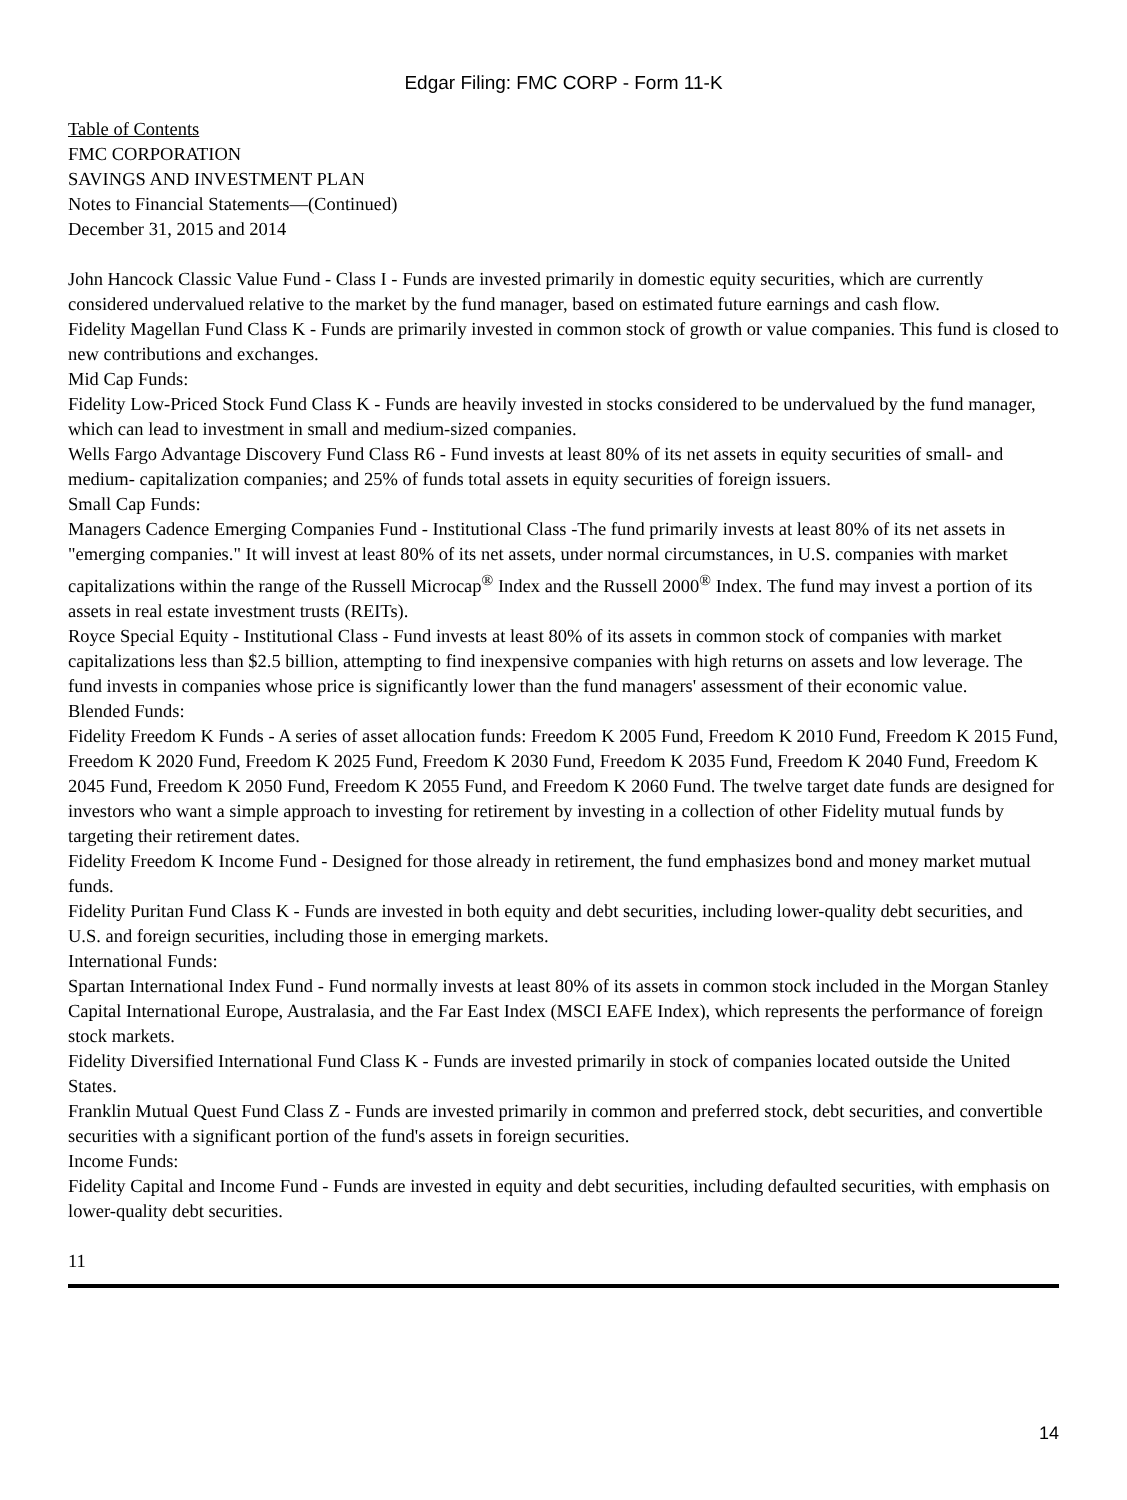Edgar Filing: FMC CORP - Form 11-K
Table of Contents
FMC CORPORATION
SAVINGS AND INVESTMENT PLAN
Notes to Financial Statements—(Continued)
December 31, 2015 and 2014
John Hancock Classic Value Fund - Class I - Funds are invested primarily in domestic equity securities, which are currently considered undervalued relative to the market by the fund manager, based on estimated future earnings and cash flow.
Fidelity Magellan Fund Class K - Funds are primarily invested in common stock of growth or value companies. This fund is closed to new contributions and exchanges.
Mid Cap Funds:
Fidelity Low-Priced Stock Fund Class K - Funds are heavily invested in stocks considered to be undervalued by the fund manager, which can lead to investment in small and medium-sized companies.
Wells Fargo Advantage Discovery Fund Class R6 - Fund invests at least 80% of its net assets in equity securities of small- and medium- capitalization companies; and 25% of funds total assets in equity securities of foreign issuers.
Small Cap Funds:
Managers Cadence Emerging Companies Fund - Institutional Class -The fund primarily invests at least 80% of its net assets in "emerging companies." It will invest at least 80% of its net assets, under normal circumstances, in U.S. companies with market capitalizations within the range of the Russell Microcap<sup>®</sup> Index and the Russell 2000<sup>®</sup> Index. The fund may invest a portion of its assets in real estate investment trusts (REITs).
Royce Special Equity - Institutional Class - Fund invests at least 80% of its assets in common stock of companies with market capitalizations less than $2.5 billion, attempting to find inexpensive companies with high returns on assets and low leverage. The fund invests in companies whose price is significantly lower than the fund managers' assessment of their economic value.
Blended Funds:
Fidelity Freedom K Funds - A series of asset allocation funds: Freedom K 2005 Fund, Freedom K 2010 Fund, Freedom K 2015 Fund, Freedom K 2020 Fund, Freedom K 2025 Fund, Freedom K 2030 Fund, Freedom K 2035 Fund, Freedom K 2040 Fund, Freedom K 2045 Fund, Freedom K 2050 Fund, Freedom K 2055 Fund, and Freedom K 2060 Fund. The twelve target date funds are designed for investors who want a simple approach to investing for retirement by investing in a collection of other Fidelity mutual funds by targeting their retirement dates.
Fidelity Freedom K Income Fund - Designed for those already in retirement, the fund emphasizes bond and money market mutual funds.
Fidelity Puritan Fund Class K - Funds are invested in both equity and debt securities, including lower-quality debt securities, and U.S. and foreign securities, including those in emerging markets.
International Funds:
Spartan International Index Fund - Fund normally invests at least 80% of its assets in common stock included in the Morgan Stanley Capital International Europe, Australasia, and the Far East Index (MSCI EAFE Index), which represents the performance of foreign stock markets.
Fidelity Diversified International Fund Class K - Funds are invested primarily in stock of companies located outside the United States.
Franklin Mutual Quest Fund Class Z - Funds are invested primarily in common and preferred stock, debt securities, and convertible securities with a significant portion of the fund's assets in foreign securities.
Income Funds:
Fidelity Capital and Income Fund - Funds are invested in equity and debt securities, including defaulted securities, with emphasis on lower-quality debt securities.
11
14